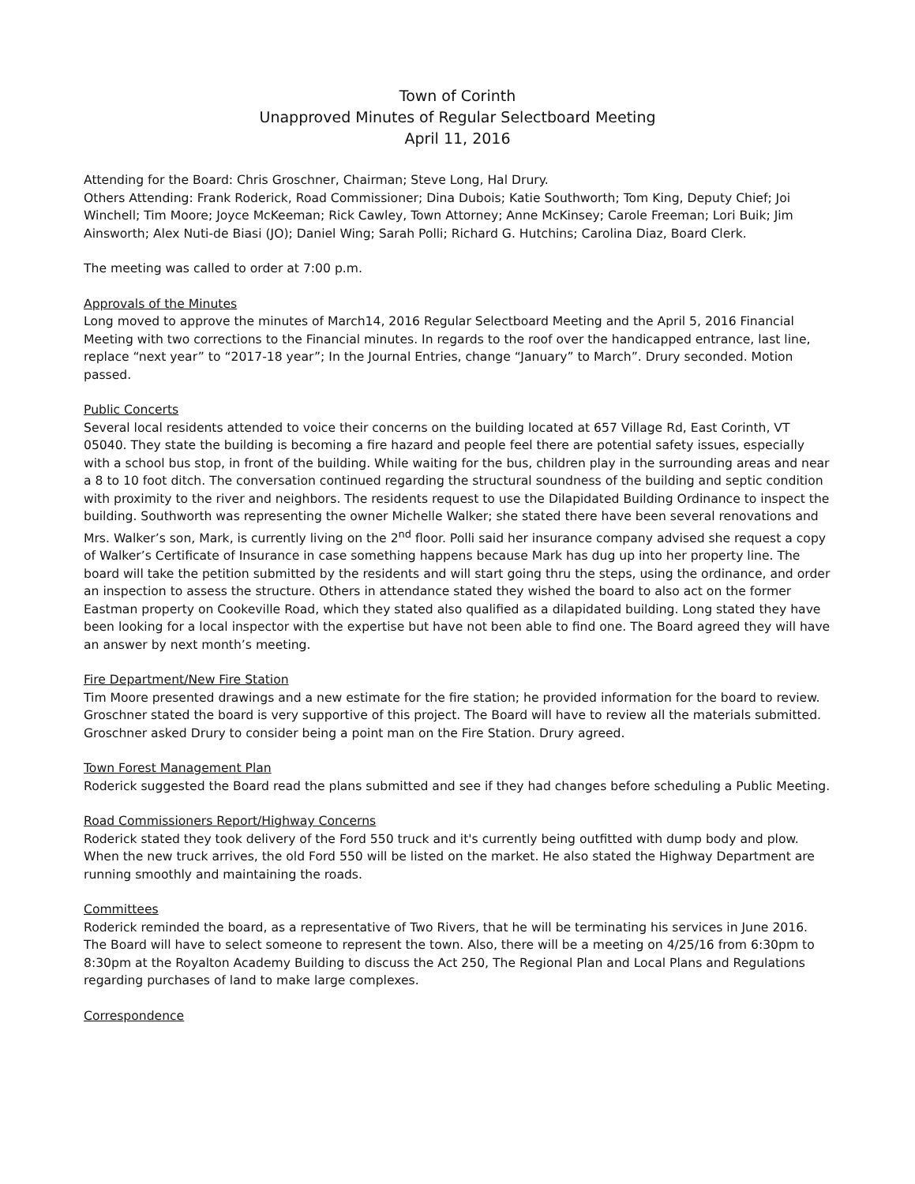Town of Corinth
Unapproved Minutes of Regular Selectboard Meeting
April 11, 2016
Attending for the Board: Chris Groschner, Chairman; Steve Long, Hal Drury.
Others Attending: Frank Roderick, Road Commissioner; Dina Dubois; Katie Southworth; Tom King, Deputy Chief; Joi Winchell; Tim Moore; Joyce McKeeman; Rick Cawley, Town Attorney; Anne McKinsey; Carole Freeman; Lori Buik; Jim Ainsworth; Alex Nuti-de Biasi (JO); Daniel Wing; Sarah Polli; Richard G. Hutchins; Carolina Diaz, Board Clerk.
The meeting was called to order at 7:00 p.m.
Approvals of the Minutes
Long moved to approve the minutes of March14, 2016 Regular Selectboard Meeting and the April 5, 2016 Financial Meeting with two corrections to the Financial minutes. In regards to the roof over the handicapped entrance, last line, replace “next year” to “2017-18 year”; In the Journal Entries, change “January” to March”. Drury seconded. Motion passed.
Public Concerts
Several local residents attended to voice their concerns on the building located at 657 Village Rd, East Corinth, VT 05040. They state the building is becoming a fire hazard and people feel there are potential safety issues, especially with a school bus stop, in front of the building. While waiting for the bus, children play in the surrounding areas and near a 8 to 10 foot ditch. The conversation continued regarding the structural soundness of the building and septic condition with proximity to the river and neighbors. The residents request to use the Dilapidated Building Ordinance to inspect the building. Southworth was representing the owner Michelle Walker; she stated there have been several renovations and Mrs. Walker’s son, Mark, is currently living on the 2<sup>nd</sup> floor. Polli said her insurance company advised she request a copy of Walker’s Certificate of Insurance in case something happens because Mark has dug up into her property line. The board will take the petition submitted by the residents and will start going thru the steps, using the ordinance, and order an inspection to assess the structure. Others in attendance stated they wished the board to also act on the former Eastman property on Cookeville Road, which they stated also qualified as a dilapidated building. Long stated they have been looking for a local inspector with the expertise but have not been able to find one. The Board agreed they will have an answer by next month’s meeting.
Fire Department/New Fire Station
Tim Moore presented drawings and a new estimate for the fire station; he provided information for the board to review. Groschner stated the board is very supportive of this project. The Board will have to review all the materials submitted. Groschner asked Drury to consider being a point man on the Fire Station. Drury agreed.
Town Forest Management Plan
Roderick suggested the Board read the plans submitted and see if they had changes before scheduling a Public Meeting.
Road Commissioners Report/Highway Concerns
Roderick stated they took delivery of the Ford 550 truck and it's currently being outfitted with dump body and plow. When the new truck arrives, the old Ford 550 will be listed on the market. He also stated the Highway Department are running smoothly and maintaining the roads.
Committees
Roderick reminded the board, as a representative of Two Rivers, that he will be terminating his services in June 2016. The Board will have to select someone to represent the town. Also, there will be a meeting on 4/25/16 from 6:30pm to 8:30pm at the Royalton Academy Building to discuss the Act 250, The Regional Plan and Local Plans and Regulations regarding purchases of land to make large complexes.
Correspondence